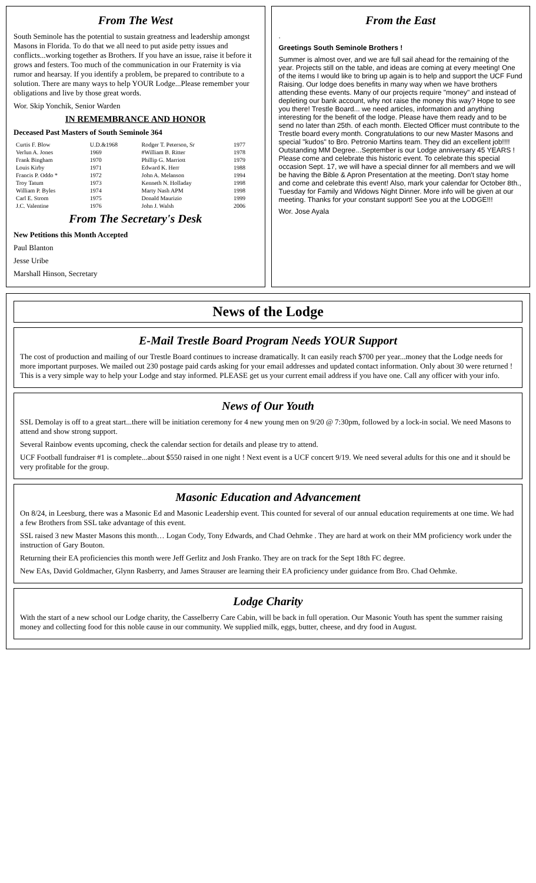From The West
South Seminole has the potential to sustain greatness and leadership amongst Masons in Florida. To do that we all need to put aside petty issues and conflicts...working together as Brothers. If you have an issue, raise it before it grows and festers. Too much of the communication in our Fraternity is via rumor and hearsay. If you identify a problem, be prepared to contribute to a solution. There are many ways to help YOUR Lodge...Please remember your obligations and live by those great words.
Wor. Skip Yonchik, Senior Warden
IN REMEMBRANCE AND HONOR
Deceased Past Masters of South Seminole 364
| Curtis F. Blow | U.D.&1968 | Rodger T. Peterson, Sr | 1977 |
| Verlun A. Jones | 1969 | #William B. Ritter | 1978 |
| Frank Bingham | 1970 | Phillip G. Marriott | 1979 |
| Louis Kirby | 1971 | Edward K. Herr | 1988 |
| Francis P. Oddo * | 1972 | John A. Melanson | 1994 |
| Troy Tatum | 1973 | Kenneth N. Holladay | 1998 |
| William P. Byles | 1974 | Marty Nash APM | 1998 |
| Carl E. Strom | 1975 | Donald Maurizio | 1999 |
| J.C. Valentine | 1976 | John J. Walsh | 2006 |
From The Secretary's Desk
New Petitions this Month Accepted
Paul Blanton
Jesse Uribe
Marshall Hinson, Secretary
From the East
.
Greetings South Seminole Brothers !
Summer is almost over, and we are full sail ahead for the remaining of the year. Projects still on the table, and ideas are coming at every meeting! One of the items I would like to bring up again is to help and support the UCF Fund Raising. Our lodge does benefits in many way when we have brothers attending these events. Many of our projects require "money" and instead of depleting our bank account, why not raise the money this way? Hope to see you there! Trestle Board... we need articles, information and anything interesting for the benefit of the lodge. Please have them ready and to be send no later than 25th. of each month. Elected Officer must contribute to the Trestle board every month. Congratulations to our new Master Masons and special "kudos" to Bro. Petronio Martins team. They did an excellent job!!!! Outstanding MM Degree...September is our Lodge anniversary 45 YEARS ! Please come and celebrate this historic event. To celebrate this special occasion Sept. 17, we will have a special dinner for all members and we will be having the Bible & Apron Presentation at the meeting. Don't stay home and come and celebrate this event! Also, mark your calendar for October 8th., Tuesday for Family and Widows Night Dinner. More info will be given at our meeting. Thanks for your constant support! See you at the LODGE!!!
Wor. Jose Ayala
News of the Lodge
E-Mail Trestle Board Program Needs YOUR Support
The cost of production and mailing of our Trestle Board continues to increase dramatically. It can easily reach $700 per year...money that the Lodge needs for more important purposes. We mailed out 230 postage paid cards asking for your email addresses and updated contact information. Only about 30 were returned ! This is a very simple way to help your Lodge and stay informed. PLEASE get us your current email address if you have one. Call any officer with your info.
News of Our Youth
SSL Demolay is off to a great start...there will be initiation ceremony for 4 new young men on 9/20 @ 7:30pm, followed by a lock-in social. We need Masons to attend and show strong support.
Several Rainbow events upcoming, check the calendar section for details and please try to attend.
UCF Football fundraiser #1 is complete...about $550 raised in one night ! Next event is a UCF concert 9/19. We need several adults for this one and it should be very profitable for the group.
Masonic Education and Advancement
On 8/24, in Leesburg, there was a Masonic Ed and Masonic Leadership event. This counted for several of our annual education requirements at one time. We had a few Brothers from SSL take advantage of this event.
SSL raised 3 new Master Masons this month… Logan Cody, Tony Edwards, and Chad Oehmke . They are hard at work on their MM proficiency work under the instruction of Gary Bouton.
Returning their EA proficiencies this month were Jeff Gerlitz and Josh Franko. They are on track for the Sept 18th FC degree.
New EAs, David Goldmacher, Glynn Rasberry, and James Strauser are learning their EA proficiency under guidance from Bro. Chad Oehmke.
Lodge Charity
With the start of a new school our Lodge charity, the Casselberry Care Cabin, will be back in full operation. Our Masonic Youth has spent the summer raising money and collecting food for this noble cause in our community. We supplied milk, eggs, butter, cheese, and dry food in August.